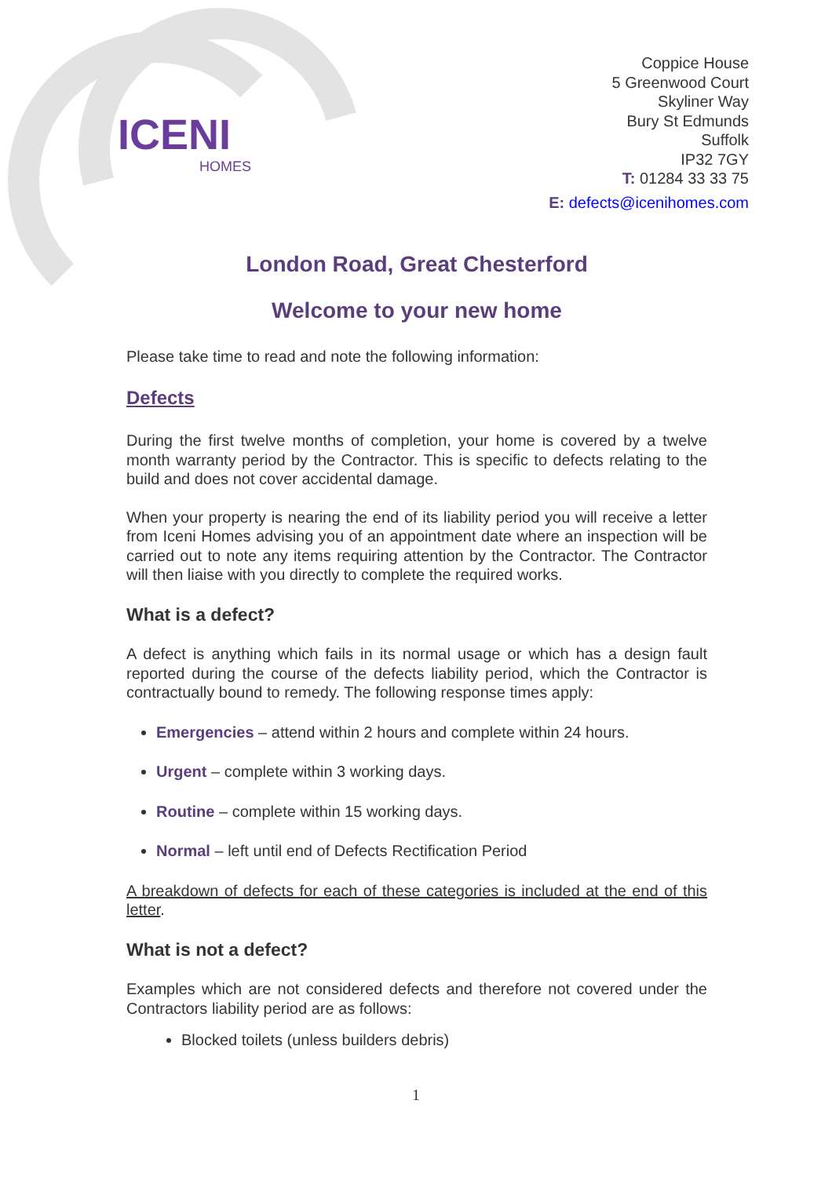ICENI
HOMES
Coppice House
5 Greenwood Court
Skyliner Way
Bury St Edmunds
Suffolk
IP32 7GY
T: 01284 33 33 75
E: defects@icenihomes.com
London Road, Great Chesterford
Welcome to your new home
Please take time to read and note the following information:
Defects
During the first twelve months of completion, your home is covered by a twelve month warranty period by the Contractor. This is specific to defects relating to the build and does not cover accidental damage.
When your property is nearing the end of its liability period you will receive a letter from Iceni Homes advising you of an appointment date where an inspection will be carried out to note any items requiring attention by the Contractor. The Contractor will then liaise with you directly to complete the required works.
What is a defect?
A defect is anything which fails in its normal usage or which has a design fault reported during the course of the defects liability period, which the Contractor is contractually bound to remedy. The following response times apply:
Emergencies – attend within 2 hours and complete within 24 hours.
Urgent – complete within 3 working days.
Routine – complete within 15 working days.
Normal – left until end of Defects Rectification Period
A breakdown of defects for each of these categories is included at the end of this letter.
What is not a defect?
Examples which are not considered defects and therefore not covered under the Contractors liability period are as follows:
Blocked toilets (unless builders debris)
1